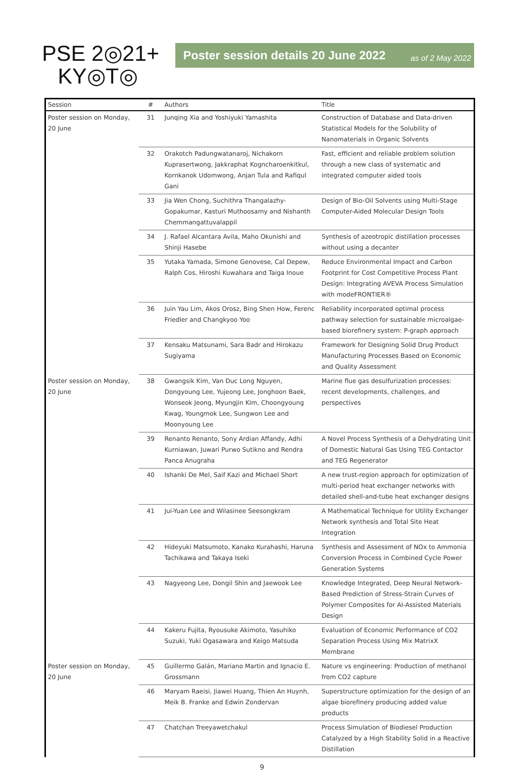PSE 2◎21+
KY◎T◎
Poster session details 20 June 2022 as of 2 May 2022
| Session | # | Authors | Title |
| --- | --- | --- | --- |
| Poster session on Monday, 20 June | 31 | Junqing Xia and Yoshiyuki Yamashita | Construction of Database and Data-driven Statistical Models for the Solubility of Nanomaterials in Organic Solvents |
| | 32 | Orakotch Padungwatanaroj, Nichakorn Kuprasertwong, Jakkraphat Kogncharoenkitkul, Kornkanok Udomwong, Anjan Tula and Rafiqul Gani | Fast, efficient and reliable problem solution through a new class of systematic and integrated computer aided tools |
| | 33 | Jia Wen Chong, Suchithra Thangalazhy-Gopakumar, Kasturi Muthoosamy and Nishanth Chemmangattuvalappil | Design of Bio-Oil Solvents using Multi-Stage Computer-Aided Molecular Design Tools |
| | 34 | J. Rafael Alcantara Avila, Maho Okunishi and Shinji Hasebe | Synthesis of azeotropic distillation processes without using a decanter |
| | 35 | Yutaka Yamada, Simone Genovese, Cal Depew, Ralph Cos, Hiroshi Kuwahara and Taiga Inoue | Reduce Environmental Impact and Carbon Footprint for Cost Competitive Process Plant Design: Integrating AVEVA Process Simulation with modeFRONTIER® |
| | 36 | Juin Yau Lim, Akos Orosz, Bing Shen How, Ferenc Friedler and Changkyoo Yoo | Reliability incorporated optimal process pathway selection for sustainable microalgae-based biorefinery system: P-graph approach |
| | 37 | Kensaku Matsunami, Sara Badr and Hirokazu Sugiyama | Framework for Designing Solid Drug Product Manufacturing Processes Based on Economic and Quality Assessment |
| Poster session on Monday, 20 June | 38 | Gwangsik Kim, Van Duc Long Nguyen, Dongyoung Lee, Yujeong Lee, Jonghoon Baek, Wonseok Jeong, Myungjin Kim, Choongyoung Kwag, Youngmok Lee, Sungwon Lee and Moonyoung Lee | Marine flue gas desulfurization processes: recent developments, challenges, and perspectives |
| | 39 | Renanto Renanto, Sony Ardian Affandy, Adhi Kurniawan, Juwari Purwo Sutikno and Rendra Panca Anugraha | A Novel Process Synthesis of a Dehydrating Unit of Domestic Natural Gas Using TEG Contactor and TEG Regenerator |
| | 40 | Ishanki De Mel, Saif Kazi and Michael Short | A new trust-region approach for optimization of multi-period heat exchanger networks with detailed shell-and-tube heat exchanger designs |
| | 41 | Jui-Yuan Lee and Wilasinee Seesongkram | A Mathematical Technique for Utility Exchanger Network synthesis and Total Site Heat Integration |
| | 42 | Hideyuki Matsumoto, Kanako Kurahashi, Haruna Tachikawa and Takaya Iseki | Synthesis and Assessment of NOx to Ammonia Conversion Process in Combined Cycle Power Generation Systems |
| | 43 | Nagyeong Lee, Dongil Shin and Jaewook Lee | Knowledge Integrated, Deep Neural Network-Based Prediction of Stress-Strain Curves of Polymer Composites for AI-Assisted Materials Design |
| | 44 | Kakeru Fujita, Ryousuke Akimoto, Yasuhiko Suzuki, Yuki Ogasawara and Keigo Matsuda | Evaluation of Economic Performance of CO2 Separation Process Using Mix MatrixX Membrane |
| Poster session on Monday, 20 June | 45 | Guillermo Galán, Mariano Martin and Ignacio E. Grossmann | Nature vs engineering: Production of methanol from CO2 capture |
| | 46 | Maryam Raeisi, Jiawei Huang, Thien An Huynh, Meik B. Franke and Edwin Zondervan | Superstructure optimization for the design of an algae biorefinery producing added value products |
| | 47 | Chatchan Treeyawetchakul | Process Simulation of Biodiesel Production Catalyzed by a High Stability Solid in a Reactive Distillation |
9